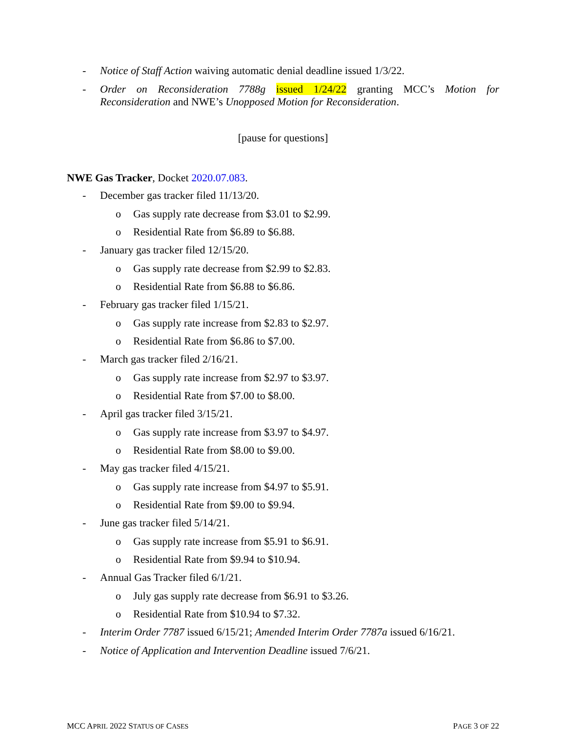- Notice of Staff Action waiving automatic denial deadline issued 1/3/22.
- Order on Reconsideration 7788g issued 1/24/22 granting MCC’s Motion for Reconsideration and NWE’s Unopposed Motion for Reconsideration.
[pause for questions]
NWE Gas Tracker, Docket 2020.07.083.
- December gas tracker filed 11/13/20.
o Gas supply rate decrease from $3.01 to $2.99.
o Residential Rate from $6.89 to $6.88.
- January gas tracker filed 12/15/20.
o Gas supply rate decrease from $2.99 to $2.83.
o Residential Rate from $6.88 to $6.86.
- February gas tracker filed 1/15/21.
o Gas supply rate increase from $2.83 to $2.97.
o Residential Rate from $6.86 to $7.00.
- March gas tracker filed 2/16/21.
o Gas supply rate increase from $2.97 to $3.97.
o Residential Rate from $7.00 to $8.00.
- April gas tracker filed 3/15/21.
o Gas supply rate increase from $3.97 to $4.97.
o Residential Rate from $8.00 to $9.00.
- May gas tracker filed 4/15/21.
o Gas supply rate increase from $4.97 to $5.91.
o Residential Rate from $9.00 to $9.94.
- June gas tracker filed 5/14/21.
o Gas supply rate increase from $5.91 to $6.91.
o Residential Rate from $9.94 to $10.94.
- Annual Gas Tracker filed 6/1/21.
o July gas supply rate decrease from $6.91 to $3.26.
o Residential Rate from $10.94 to $7.32.
- Interim Order 7787 issued 6/15/21; Amended Interim Order 7787a issued 6/16/21.
- Notice of Application and Intervention Deadline issued 7/6/21.
MCC APRIL 2022 STATUS OF CASES PAGE 3 OF 22